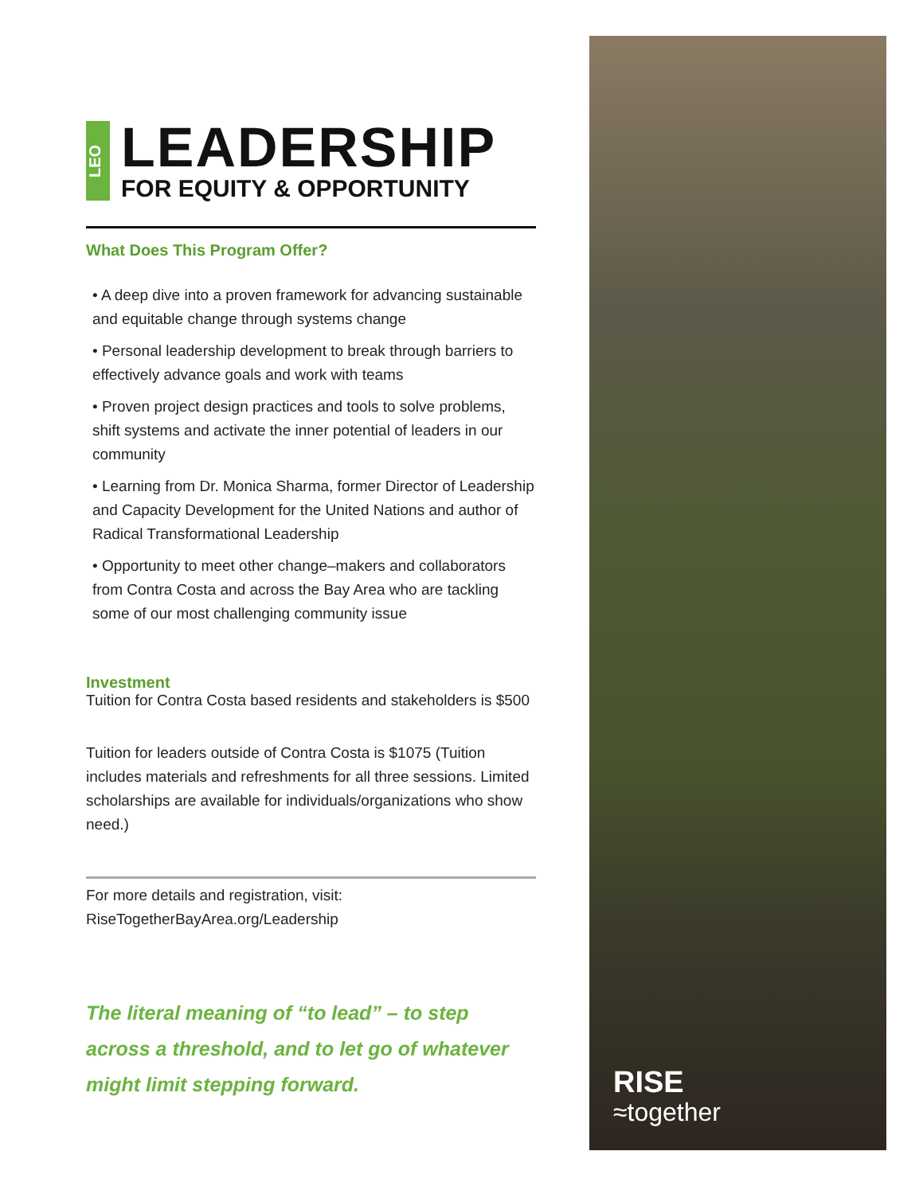LEO
LEADERSHIP
FOR EQUITY & OPPORTUNITY
What Does This Program Offer?
• A deep dive into a proven framework for advancing sustainable and equitable change through systems change
• Personal leadership development to break through barriers to effectively advance goals and work with teams
• Proven project design practices and tools to solve problems, shift systems and activate the inner potential of leaders in our community
• Learning from Dr. Monica Sharma, former Director of Leadership and Capacity Development for the United Nations and author of Radical Transformational Leadership
• Opportunity to meet other change–makers and collaborators from Contra Costa and across the Bay Area who are tackling some of our most challenging community issue
Investment
Tuition for Contra Costa based residents and stakeholders is $500
Tuition for leaders outside of Contra Costa is $1075 (Tuition includes materials and refreshments for all three sessions. Limited scholarships are available for individuals/organizations who show need.)
For more details and registration, visit:
RiseTogetherBayArea.org/Leadership
The literal meaning of “to lead” – to step across a threshold, and to let go of whatever might limit stepping forward.
RISE
≈together